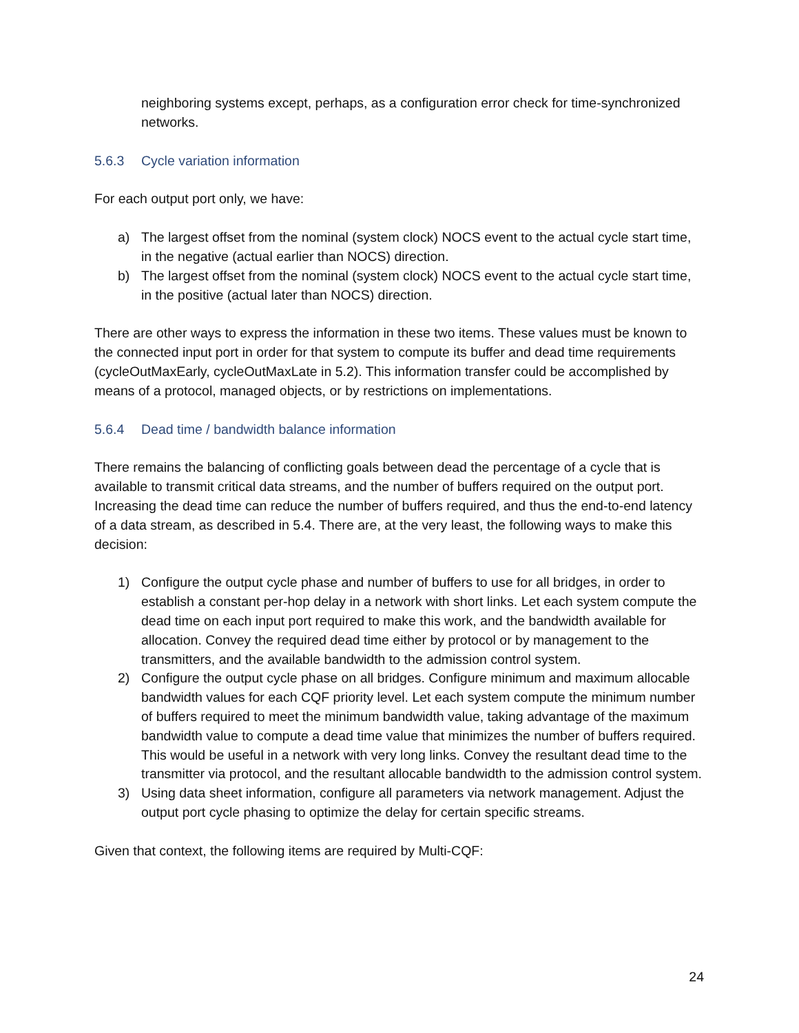neighboring systems except, perhaps, as a configuration error check for time-synchronized networks.
5.6.3 Cycle variation information
For each output port only, we have:
a) The largest offset from the nominal (system clock) NOCS event to the actual cycle start time, in the negative (actual earlier than NOCS) direction.
b) The largest offset from the nominal (system clock) NOCS event to the actual cycle start time, in the positive (actual later than NOCS) direction.
There are other ways to express the information in these two items. These values must be known to the connected input port in order for that system to compute its buffer and dead time requirements (cycleOutMaxEarly, cycleOutMaxLate in 5.2). This information transfer could be accomplished by means of a protocol, managed objects, or by restrictions on implementations.
5.6.4 Dead time / bandwidth balance information
There remains the balancing of conflicting goals between dead the percentage of a cycle that is available to transmit critical data streams, and the number of buffers required on the output port. Increasing the dead time can reduce the number of buffers required, and thus the end-to-end latency of a data stream, as described in 5.4. There are, at the very least, the following ways to make this decision:
1) Configure the output cycle phase and number of buffers to use for all bridges, in order to establish a constant per-hop delay in a network with short links. Let each system compute the dead time on each input port required to make this work, and the bandwidth available for allocation. Convey the required dead time either by protocol or by management to the transmitters, and the available bandwidth to the admission control system.
2) Configure the output cycle phase on all bridges. Configure minimum and maximum allocable bandwidth values for each CQF priority level. Let each system compute the minimum number of buffers required to meet the minimum bandwidth value, taking advantage of the maximum bandwidth value to compute a dead time value that minimizes the number of buffers required. This would be useful in a network with very long links. Convey the resultant dead time to the transmitter via protocol, and the resultant allocable bandwidth to the admission control system.
3) Using data sheet information, configure all parameters via network management. Adjust the output port cycle phasing to optimize the delay for certain specific streams.
Given that context, the following items are required by Multi-CQF:
24